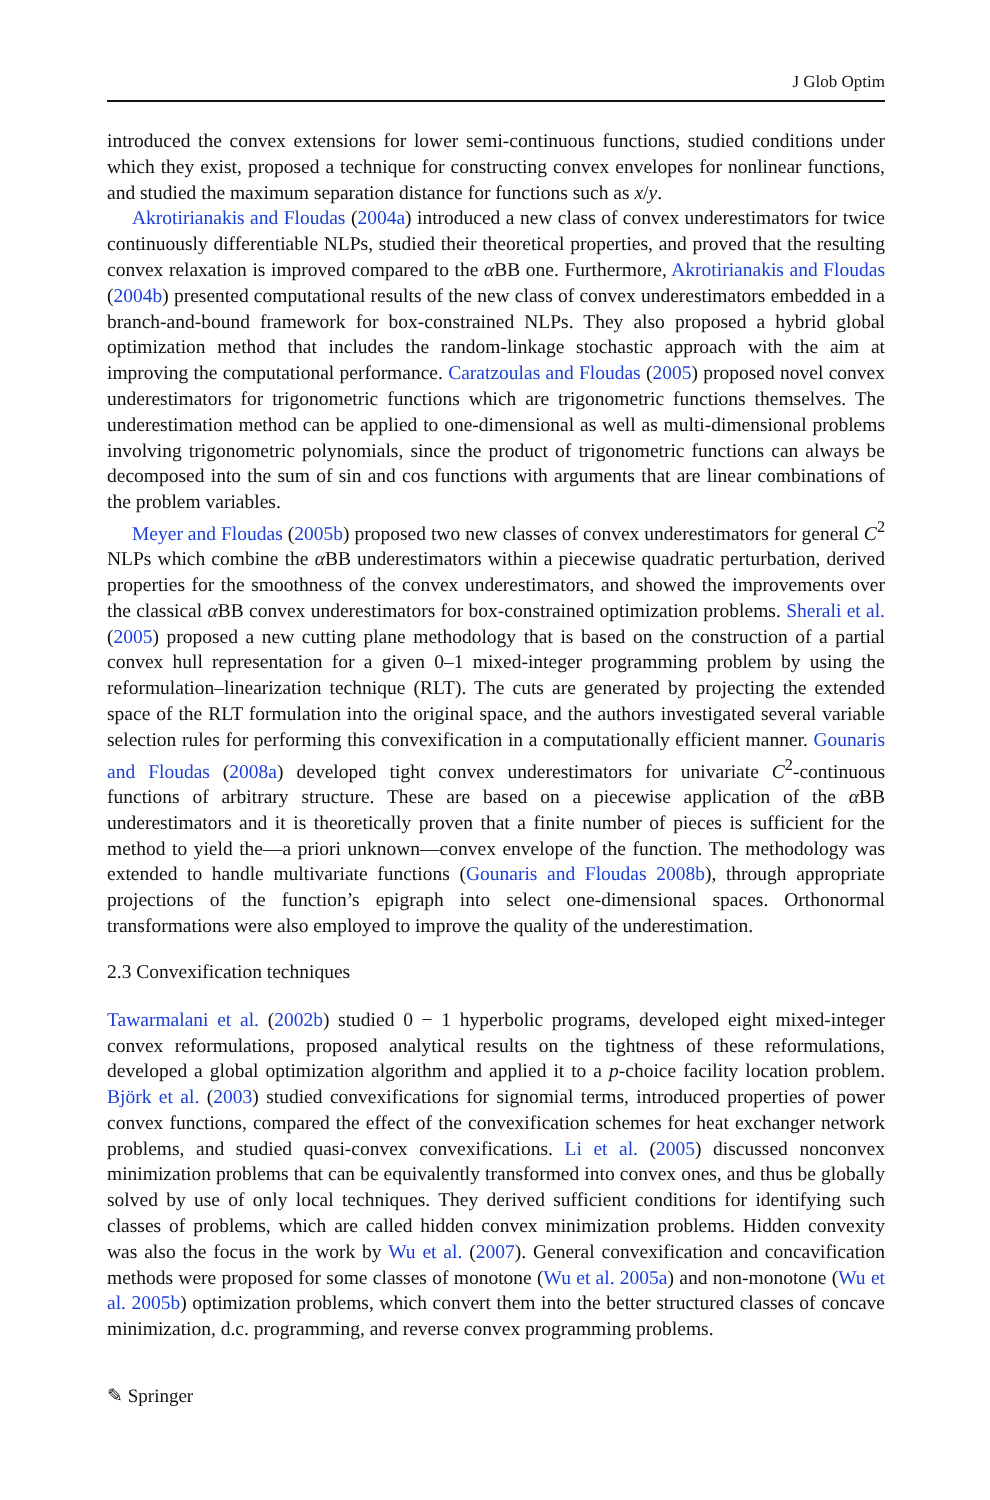J Glob Optim
introduced the convex extensions for lower semi-continuous functions, studied conditions under which they exist, proposed a technique for constructing convex envelopes for nonlinear functions, and studied the maximum separation distance for functions such as x/y.
Akrotirianakis and Floudas (2004a) introduced a new class of convex underestimators for twice continuously differentiable NLPs, studied their theoretical properties, and proved that the resulting convex relaxation is improved compared to the α BB one. Furthermore, Akrotirianakis and Floudas (2004b) presented computational results of the new class of convex underestimators embedded in a branch-and-bound framework for box-constrained NLPs. They also proposed a hybrid global optimization method that includes the random-linkage stochastic approach with the aim at improving the computational performance. Caratzoulas and Floudas (2005) proposed novel convex underestimators for trigonometric functions which are trigonometric functions themselves. The underestimation method can be applied to one-dimensional as well as multi-dimensional problems involving trigonometric polynomials, since the product of trigonometric functions can always be decomposed into the sum of sin and cos functions with arguments that are linear combinations of the problem variables.
Meyer and Floudas (2005b) proposed two new classes of convex underestimators for general C<sup>2</sup> NLPs which combine the α BB underestimators within a piecewise quadratic perturbation, derived properties for the smoothness of the convex underestimators, and showed the improvements over the classical α BB convex underestimators for box-constrained optimization problems. Sherali et al. (2005) proposed a new cutting plane methodology that is based on the construction of a partial convex hull representation for a given 0–1 mixed-integer programming problem by using the reformulation–linearization technique (RLT). The cuts are generated by projecting the extended space of the RLT formulation into the original space, and the authors investigated several variable selection rules for performing this convexification in a computationally efficient manner. Gounaris and Floudas (2008a) developed tight convex underestimators for univariate C<sup>2</sup>-continuous functions of arbitrary structure. These are based on a piecewise application of the α BB underestimators and it is theoretically proven that a finite number of pieces is sufficient for the method to yield the—a priori unknown—convex envelope of the function. The methodology was extended to handle multivariate functions (Gounaris and Floudas 2008b), through appropriate projections of the function’s epigraph into select one-dimensional spaces. Orthonormal transformations were also employed to improve the quality of the underestimation.
2.3 Convexification techniques
Tawarmalani et al. (2002b) studied 0 − 1 hyperbolic programs, developed eight mixed-integer convex reformulations, proposed analytical results on the tightness of these reformulations, developed a global optimization algorithm and applied it to a p-choice facility location problem. Björk et al. (2003) studied convexifications for signomial terms, introduced properties of power convex functions, compared the effect of the convexification schemes for heat exchanger network problems, and studied quasi-convex convexifications. Li et al. (2005) discussed nonconvex minimization problems that can be equivalently transformed into convex ones, and thus be globally solved by use of only local techniques. They derived sufficient conditions for identifying such classes of problems, which are called hidden convex minimization problems. Hidden convexity was also the focus in the work by Wu et al. (2007). General convexification and concavification methods were proposed for some classes of monotone (Wu et al. 2005a) and non-monotone (Wu et al. 2005b) optimization problems, which convert them into the better structured classes of concave minimization, d.c. programming, and reverse convex programming problems.
✎ Springer